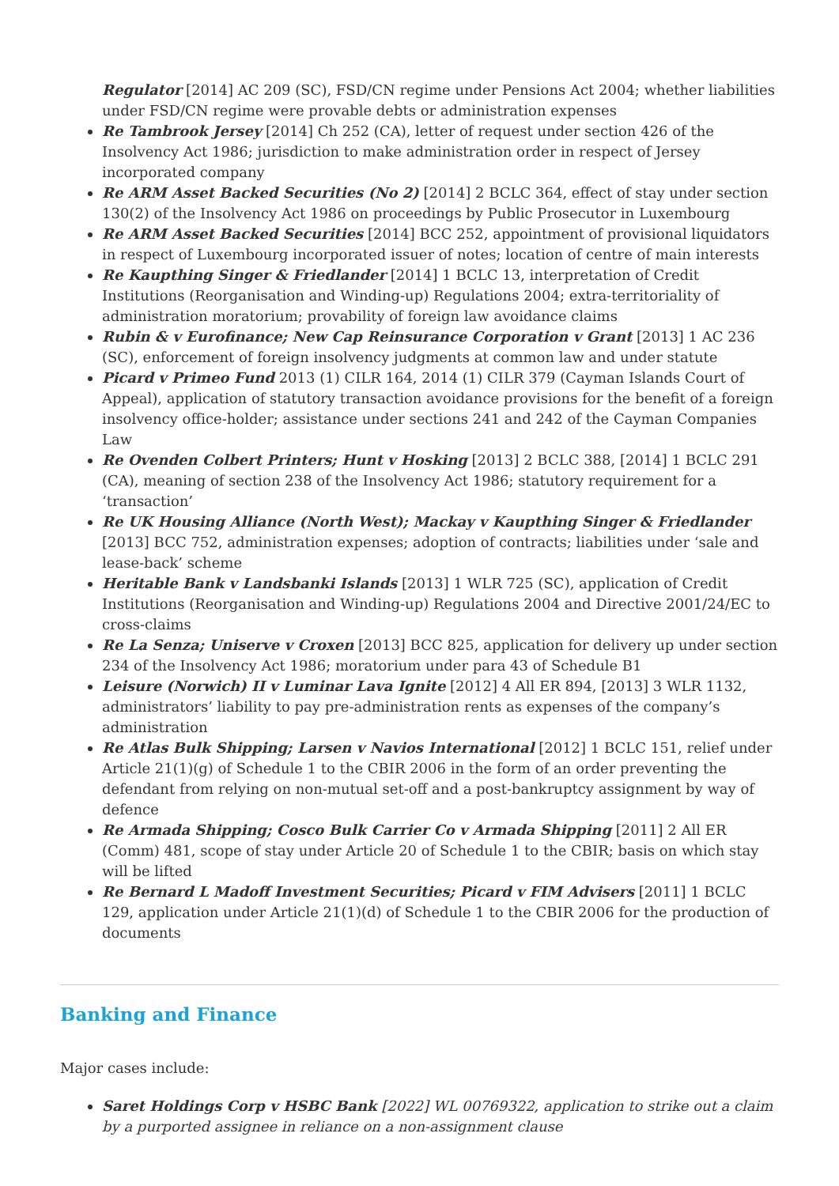Regulator [2014] AC 209 (SC), FSD/CN regime under Pensions Act 2004; whether liabilities under FSD/CN regime were provable debts or administration expenses
Re Tambrook Jersey [2014] Ch 252 (CA), letter of request under section 426 of the Insolvency Act 1986; jurisdiction to make administration order in respect of Jersey incorporated company
Re ARM Asset Backed Securities (No 2) [2014] 2 BCLC 364, effect of stay under section 130(2) of the Insolvency Act 1986 on proceedings by Public Prosecutor in Luxembourg
Re ARM Asset Backed Securities [2014] BCC 252, appointment of provisional liquidators in respect of Luxembourg incorporated issuer of notes; location of centre of main interests
Re Kaupthing Singer & Friedlander [2014] 1 BCLC 13, interpretation of Credit Institutions (Reorganisation and Winding-up) Regulations 2004; extra-territoriality of administration moratorium; provability of foreign law avoidance claims
Rubin & v Eurofinance; New Cap Reinsurance Corporation v Grant [2013] 1 AC 236 (SC), enforcement of foreign insolvency judgments at common law and under statute
Picard v Primeo Fund 2013 (1) CILR 164, 2014 (1) CILR 379 (Cayman Islands Court of Appeal), application of statutory transaction avoidance provisions for the benefit of a foreign insolvency office-holder; assistance under sections 241 and 242 of the Cayman Companies Law
Re Ovenden Colbert Printers; Hunt v Hosking [2013] 2 BCLC 388, [2014] 1 BCLC 291 (CA), meaning of section 238 of the Insolvency Act 1986; statutory requirement for a ‘transaction’
Re UK Housing Alliance (North West); Mackay v Kaupthing Singer & Friedlander [2013] BCC 752, administration expenses; adoption of contracts; liabilities under ‘sale and lease-back’ scheme
Heritable Bank v Landsbanki Islands [2013] 1 WLR 725 (SC), application of Credit Institutions (Reorganisation and Winding-up) Regulations 2004 and Directive 2001/24/EC to cross-claims
Re La Senza; Uniserve v Croxen [2013] BCC 825, application for delivery up under section 234 of the Insolvency Act 1986; moratorium under para 43 of Schedule B1
Leisure (Norwich) II v Luminar Lava Ignite [2012] 4 All ER 894, [2013] 3 WLR 1132, administrators’ liability to pay pre-administration rents as expenses of the company’s administration
Re Atlas Bulk Shipping; Larsen v Navios International [2012] 1 BCLC 151, relief under Article 21(1)(g) of Schedule 1 to the CBIR 2006 in the form of an order preventing the defendant from relying on non-mutual set-off and a post-bankruptcy assignment by way of defence
Re Armada Shipping; Cosco Bulk Carrier Co v Armada Shipping [2011] 2 All ER (Comm) 481, scope of stay under Article 20 of Schedule 1 to the CBIR; basis on which stay will be lifted
Re Bernard L Madoff Investment Securities; Picard v FIM Advisers [2011] 1 BCLC 129, application under Article 21(1)(d) of Schedule 1 to the CBIR 2006 for the production of documents
Banking and Finance
Major cases include:
Saret Holdings Corp v HSBC Bank [2022] WL 00769322, application to strike out a claim by a purported assignee in reliance on a non-assignment clause